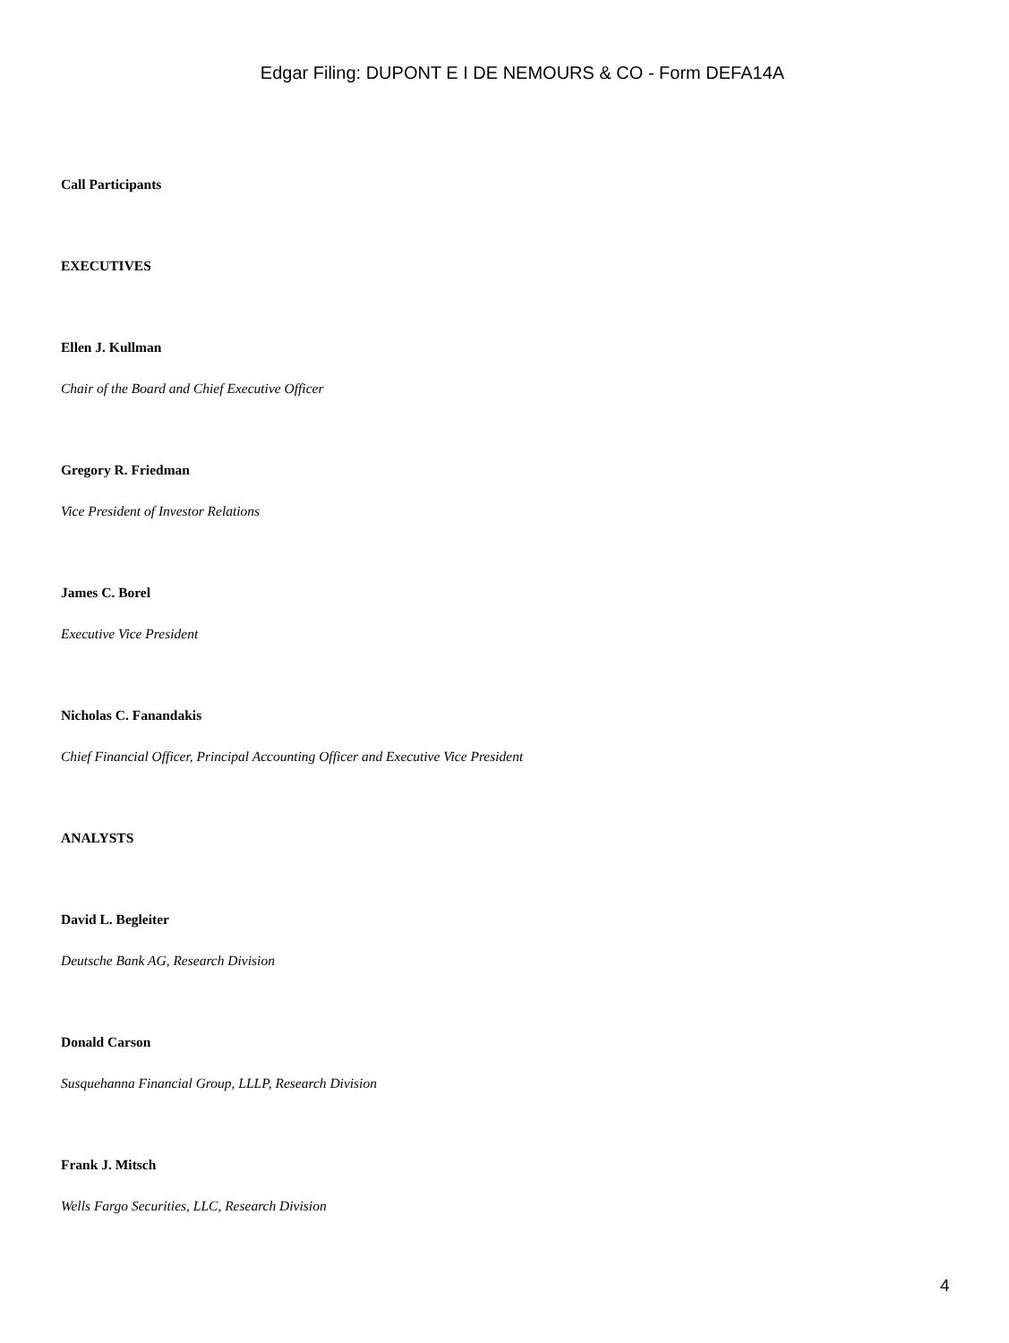Edgar Filing: DUPONT E I DE NEMOURS & CO - Form DEFA14A
Call Participants
EXECUTIVES
Ellen J. Kullman
Chair of the Board and Chief Executive Officer
Gregory R. Friedman
Vice President of Investor Relations
James C. Borel
Executive Vice President
Nicholas C. Fanandakis
Chief Financial Officer, Principal Accounting Officer and Executive Vice President
ANALYSTS
David L. Begleiter
Deutsche Bank AG, Research Division
Donald Carson
Susquehanna Financial Group, LLLP, Research Division
Frank J. Mitsch
Wells Fargo Securities, LLC, Research Division
4